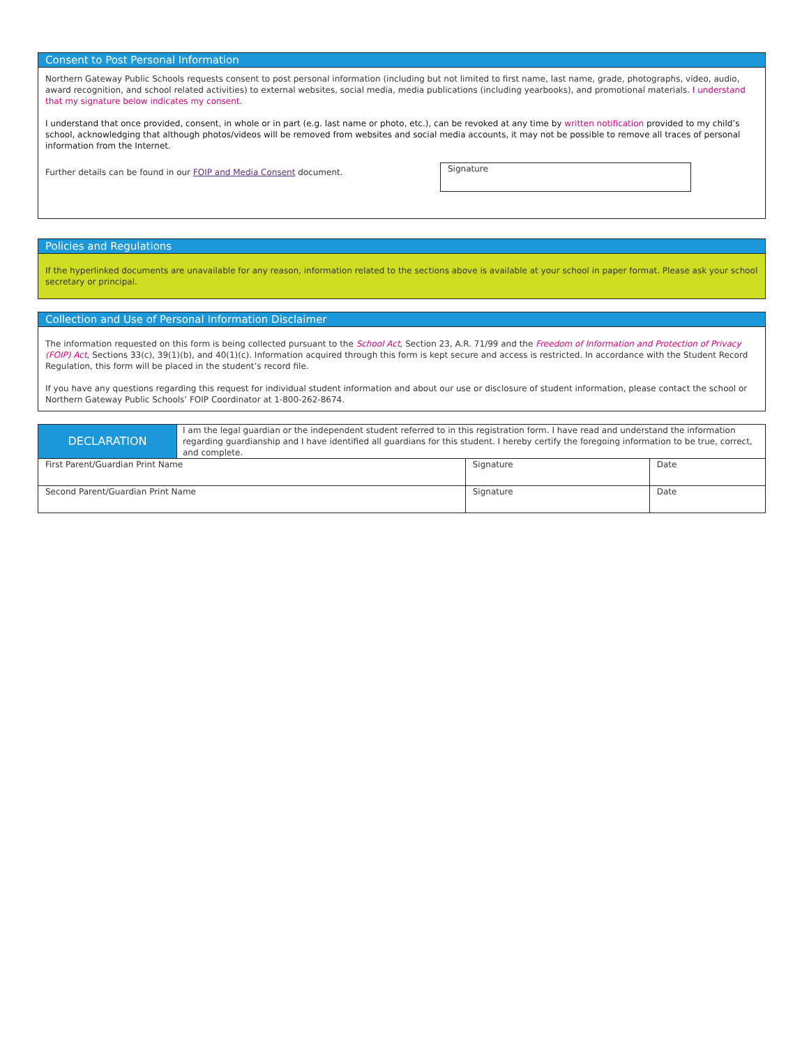Consent to Post Personal Information
Northern Gateway Public Schools requests consent to post personal information (including but not limited to first name, last name, grade, photographs, video, audio, award recognition, and school related activities) to external websites, social media, media publications (including yearbooks), and promotional materials. I understand that my signature below indicates my consent.
I understand that once provided, consent, in whole or in part (e.g. last name or photo, etc.), can be revoked at any time by written notification provided to my child’s school, acknowledging that although photos/videos will be removed from websites and social media accounts, it may not be possible to remove all traces of personal information from the Internet.
Further details can be found in our FOIP and Media Consent document.
Signature
Policies and Regulations
If the hyperlinked documents are unavailable for any reason, information related to the sections above is available at your school in paper format. Please ask your school secretary or principal.
Collection and Use of Personal Information Disclaimer
The information requested on this form is being collected pursuant to the School Act, Section 23, A.R. 71/99 and the Freedom of Information and Protection of Privacy (FOIP) Act, Sections 33(c), 39(1)(b), and 40(1)(c). Information acquired through this form is kept secure and access is restricted. In accordance with the Student Record Regulation, this form will be placed in the student’s record file.
If you have any questions regarding this request for individual student information and about our use or disclosure of student information, please contact the school or Northern Gateway Public Schools’ FOIP Coordinator at 1-800-262-8674.
| DECLARATION | I am the legal guardian or the independent student referred to in this registration form. I have read and understand the information regarding guardianship and I have identified all guardians for this student. I hereby certify the foregoing information to be true, correct, and complete. | | |
| First Parent/Guardian Print Name | | Signature | Date |
| Second Parent/Guardian Print Name | | Signature | Date |